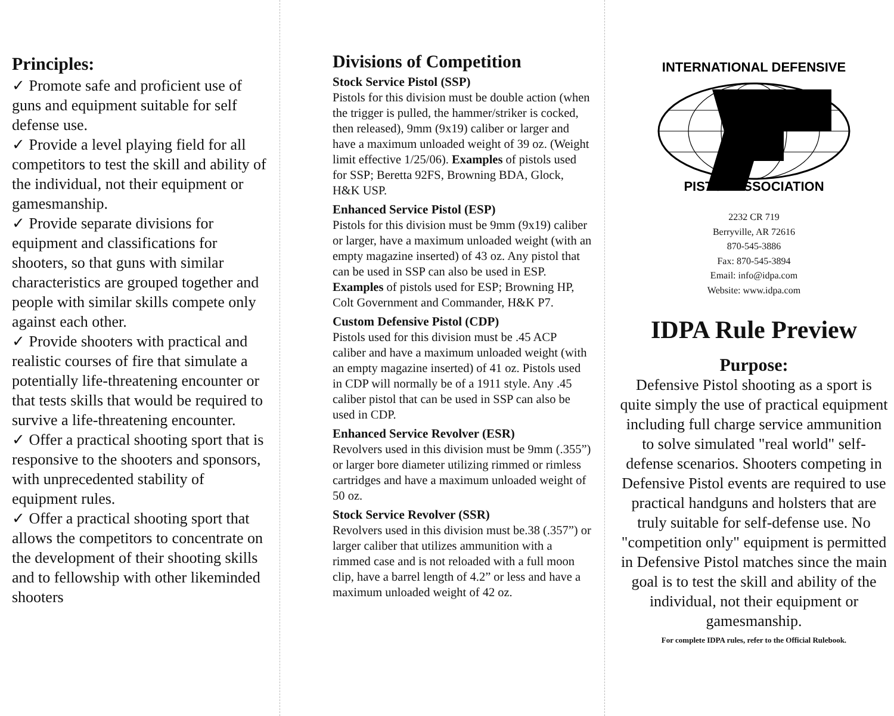Principles:
✓ Promote safe and proficient use of guns and equipment suitable for self defense use.
✓ Provide a level playing field for all competitors to test the skill and ability of the individual, not their equipment or gamesmanship.
✓ Provide separate divisions for equipment and classifications for shooters, so that guns with similar characteristics are grouped together and people with similar skills compete only against each other.
✓ Provide shooters with practical and realistic courses of fire that simulate a potentially life-threatening encounter or that tests skills that would be required to survive a life-threatening encounter.
✓ Offer a practical shooting sport that is responsive to the shooters and sponsors, with unprecedented stability of equipment rules.
✓ Offer a practical shooting sport that allows the competitors to concentrate on the development of their shooting skills and to fellowship with other likeminded shooters
Divisions of Competition
Stock Service Pistol (SSP)
Pistols for this division must be double action (when the trigger is pulled, the hammer/striker is cocked, then released), 9mm (9x19) caliber or larger and have a maximum unloaded weight of 39 oz. (Weight limit effective 1/25/06). Examples of pistols used for SSP; Beretta 92FS, Browning BDA, Glock, H&K USP.
Enhanced Service Pistol (ESP)
Pistols for this division must be 9mm (9x19) caliber or larger, have a maximum unloaded weight (with an empty magazine inserted) of 43 oz. Any pistol that can be used in SSP can also be used in ESP. Examples of pistols used for ESP; Browning HP, Colt Government and Commander, H&K P7.
Custom Defensive Pistol (CDP)
Pistols used for this division must be .45 ACP caliber and have a maximum unloaded weight (with an empty magazine inserted) of 41 oz. Pistols used in CDP will normally be of a 1911 style. Any .45 caliber pistol that can be used in SSP can also be used in CDP.
Enhanced Service Revolver (ESR)
Revolvers used in this division must be 9mm (.355”) or larger bore diameter utilizing rimmed or rimless cartridges and have a maximum unloaded weight of 50 oz.
Stock Service Revolver (SSR)
Revolvers used in this division must be.38 (.357”) or larger caliber that utilizes ammunition with a rimmed case and is not reloaded with a full moon clip, have a barrel length of 4.2” or less and have a maximum unloaded weight of 42 oz.
INTERNATIONAL DEFENSIVE
PISTOL ASSOCIATION
2232 CR 719
Berryville, AR 72616
870-545-3886
Fax: 870-545-3894
Email: info@idpa.com
Website: www.idpa.com
IDPA Rule Preview
Purpose:
Defensive Pistol shooting as a sport is quite simply the use of practical equipment including full charge service ammunition to solve simulated "real world" self-defense scenarios. Shooters competing in Defensive Pistol events are required to use practical handguns and holsters that are truly suitable for self-defense use. No "competition only" equipment is permitted in Defensive Pistol matches since the main goal is to test the skill and ability of the individual, not their equipment or gamesmanship.
For complete IDPA rules, refer to the Official Rulebook.